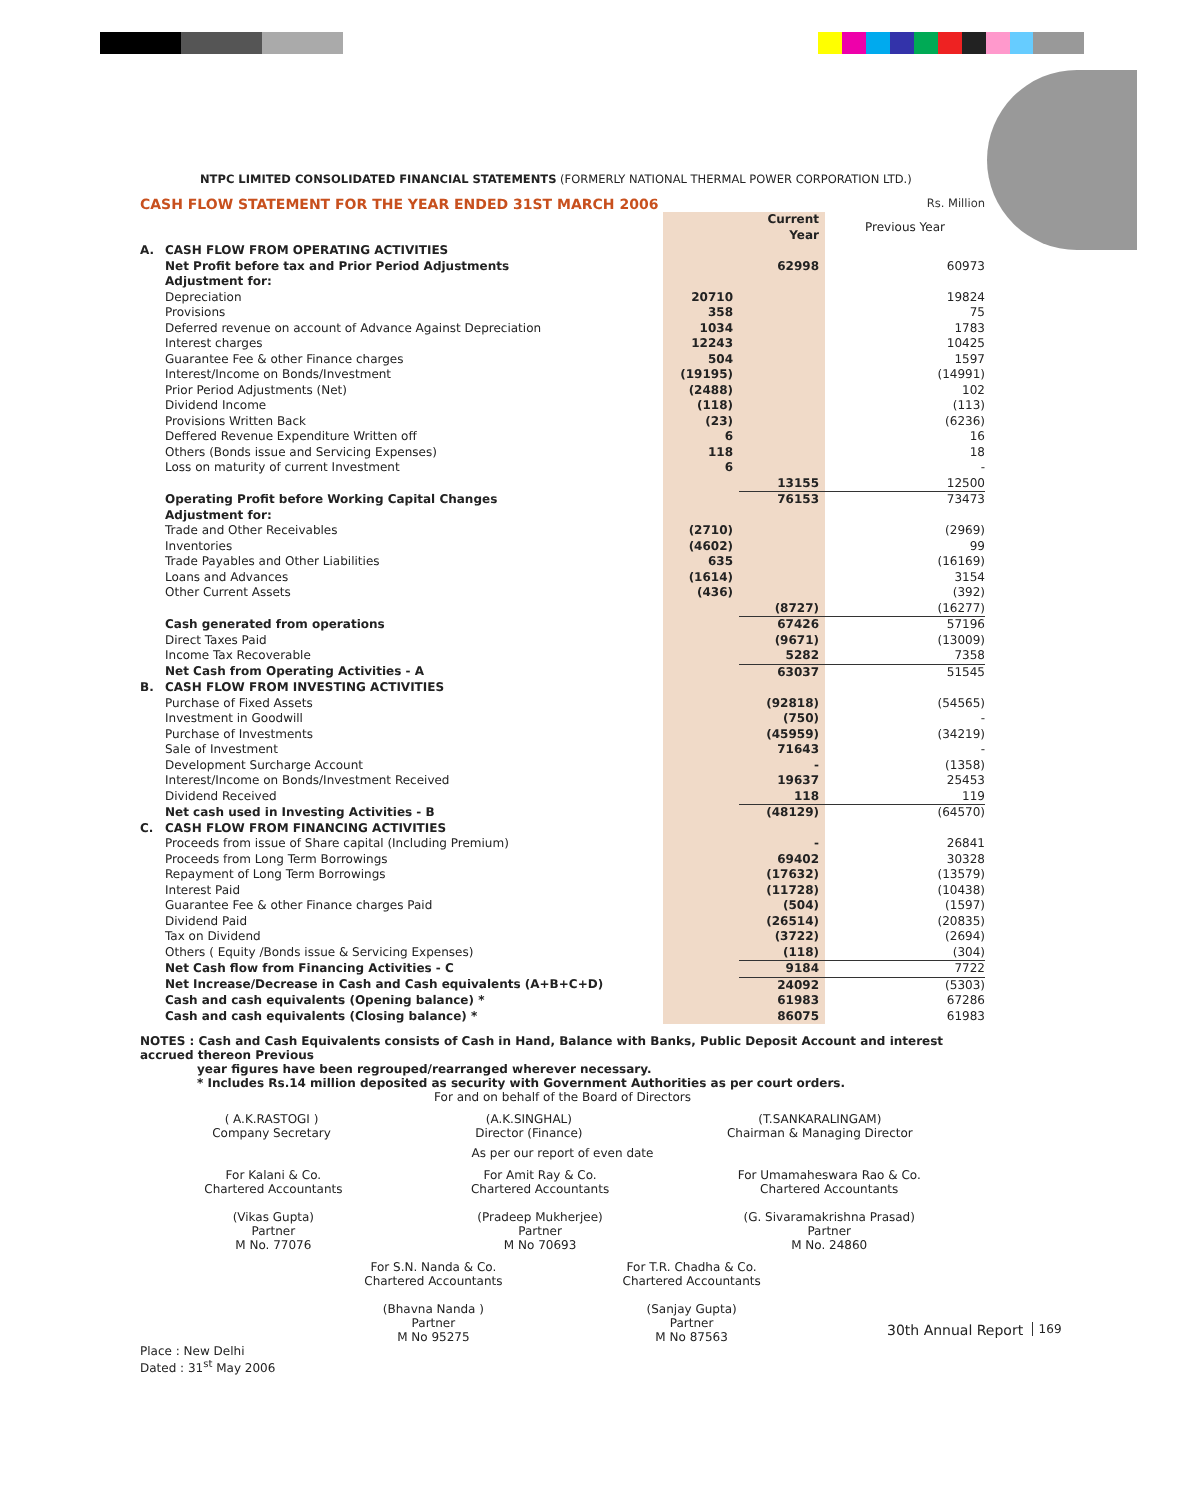NTPC LIMITED CONSOLIDATED FINANCIAL STATEMENTS (FORMERLY NATIONAL THERMAL POWER CORPORATION LTD.)
CASH FLOW STATEMENT FOR THE YEAR ENDED 31ST MARCH 2006 Rs. Million
| | | | Current Year | Previous Year |
| A. | CASH FLOW FROM OPERATING ACTIVITIES | | | |
| | Net Profit before tax and Prior Period Adjustments | | 62998 | 60973 |
| | Adjustment for: | | | |
| | Depreciation | 20710 | | 19824 |
| | Provisions | 358 | | 75 |
| | Deferred revenue on account of Advance Against Depreciation | 1034 | | 1783 |
| | Interest charges | 12243 | | 10425 |
| | Guarantee Fee & other Finance charges | 504 | | 1597 |
| | Interest/Income on Bonds/Investment | (19195) | | (14991) |
| | Prior Period Adjustments (Net) | (2488) | | 102 |
| | Dividend Income | (118) | | (113) |
| | Provisions Written Back | (23) | | (6236) |
| | Deffered Revenue Expenditure Written off | 6 | | 16 |
| | Others (Bonds issue and Servicing Expenses) | 118 | | 18 |
| | Loss on maturity of current Investment | 6 | | - |
| | | | 13155 | 12500 |
| | Operating Profit before Working Capital Changes | | 76153 | 73473 |
| | Adjustment for: | | | |
| | Trade and Other Receivables | (2710) | | (2969) |
| | Inventories | (4602) | | 99 |
| | Trade Payables and Other Liabilities | 635 | | (16169) |
| | Loans and Advances | (1614) | | 3154 |
| | Other Current Assets | (436) | | (392) |
| | | | (8727) | (16277) |
| | Cash generated from operations | | 67426 | 57196 |
| | Direct Taxes Paid | | (9671) | (13009) |
| | Income Tax Recoverable | | 5282 | 7358 |
| | Net Cash from Operating Activities - A | | 63037 | 51545 |
| B. | CASH FLOW FROM INVESTING ACTIVITIES | | | |
| | Purchase of Fixed Assets | | (92818) | (54565) |
| | Investment in Goodwill | | (750) | - |
| | Purchase of Investments | | (45959) | (34219) |
| | Sale of Investment | | 71643 | - |
| | Development Surcharge Account | | - | (1358) |
| | Interest/Income on Bonds/Investment Received | | 19637 | 25453 |
| | Dividend Received | | 118 | 119 |
| | Net cash used in Investing Activities - B | | (48129) | (64570) |
| C. | CASH FLOW FROM FINANCING ACTIVITIES | | | |
| | Proceeds from issue of Share capital (Including Premium) | | - | 26841 |
| | Proceeds from Long Term Borrowings | | 69402 | 30328 |
| | Repayment of Long Term Borrowings | | (17632) | (13579) |
| | Interest Paid | | (11728) | (10438) |
| | Guarantee Fee & other Finance charges Paid | | (504) | (1597) |
| | Dividend Paid | | (26514) | (20835) |
| | Tax on Dividend | | (3722) | (2694) |
| | Others ( Equity /Bonds issue & Servicing Expenses) | | (118) | (304) |
| | Net Cash flow from Financing Activities - C | | 9184 | 7722 |
| | Net Increase/Decrease in Cash and Cash equivalents (A+B+C+D) | | 24092 | (5303) |
| | Cash and cash equivalents (Opening balance) * | | 61983 | 67286 |
| | Cash and cash equivalents (Closing balance) * | | 86075 | 61983 |
NOTES : Cash and Cash Equivalents consists of Cash in Hand, Balance with Banks, Public Deposit Account and interest accrued thereon Previous
year figures have been regrouped/rearranged wherever necessary.
* Includes Rs.14 million deposited as security with Government Authorities as per court orders.
For and on behalf of the Board of Directors
( A.K.RASTOGI )
Company Secretary
(A.K.SINGHAL)
Director (Finance)
(T.SANKARALINGAM)
Chairman & Managing Director
As per our report of even date
For Kalani & Co.
Chartered Accountants
(Vikas Gupta)
Partner
M No. 77076
For Amit Ray & Co.
Chartered Accountants
(Pradeep Mukherjee)
Partner
M No 70693
For Umamaheswara Rao & Co.
Chartered Accountants
(G. Sivaramakrishna Prasad)
Partner
M No. 24860
For S.N. Nanda & Co.
Chartered Accountants
(Bhavna Nanda )
Partner
M No 95275
For T.R. Chadha & Co.
Chartered Accountants
(Sanjay Gupta)
Partner
M No 87563
Place : New Delhi
Dated : 31<sup>st</sup> May 2006
30th Annual Report 169